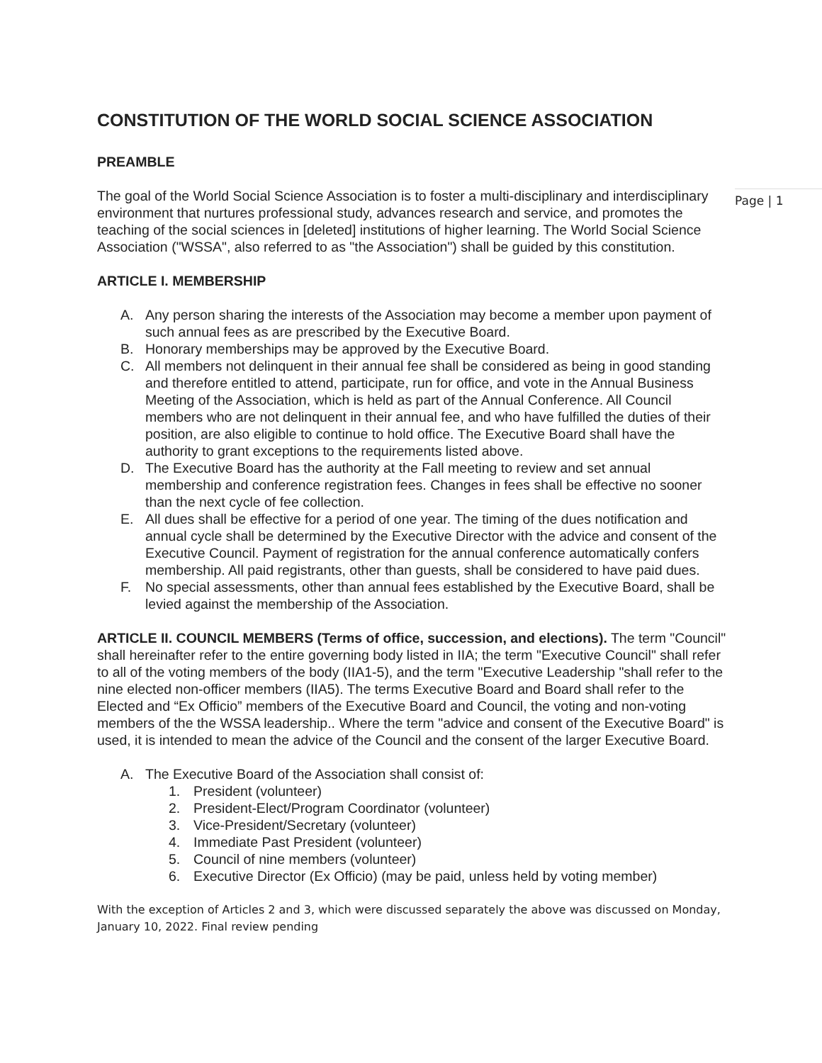Page | 1
CONSTITUTION OF THE WORLD SOCIAL SCIENCE ASSOCIATION
PREAMBLE
The goal of the World Social Science Association is to foster a multi-disciplinary and interdisciplinary environment that nurtures professional study, advances research and service, and promotes the teaching of the social sciences in [deleted] institutions of higher learning. The World Social Science Association ("WSSA", also referred to as "the Association") shall be guided by this constitution.
ARTICLE I. MEMBERSHIP
A. Any person sharing the interests of the Association may become a member upon payment of such annual fees as are prescribed by the Executive Board.
B. Honorary memberships may be approved by the Executive Board.
C. All members not delinquent in their annual fee shall be considered as being in good standing and therefore entitled to attend, participate, run for office, and vote in the Annual Business Meeting of the Association, which is held as part of the Annual Conference. All Council members who are not delinquent in their annual fee, and who have fulfilled the duties of their position, are also eligible to continue to hold office. The Executive Board shall have the authority to grant exceptions to the requirements listed above.
D. The Executive Board has the authority at the Fall meeting to review and set annual membership and conference registration fees. Changes in fees shall be effective no sooner than the next cycle of fee collection.
E. All dues shall be effective for a period of one year. The timing of the dues notification and annual cycle shall be determined by the Executive Director with the advice and consent of the Executive Council. Payment of registration for the annual conference automatically confers membership. All paid registrants, other than guests, shall be considered to have paid dues.
F. No special assessments, other than annual fees established by the Executive Board, shall be levied against the membership of the Association.
ARTICLE II. COUNCIL MEMBERS (Terms of office, succession, and elections). The term "Council" shall hereinafter refer to the entire governing body listed in IIA; the term "Executive Council" shall refer to all of the voting members of the body (IIA1-5), and the term "Executive Leadership "shall refer to the nine elected non-officer members (IIA5). The terms Executive Board and Board shall refer to the Elected and “Ex Officio” members of the Executive Board and Council, the voting and non-voting members of the the WSSA leadership.. Where the term "advice and consent of the Executive Board" is used, it is intended to mean the advice of the Council and the consent of the larger Executive Board.
A. The Executive Board of the Association shall consist of:
1. President (volunteer)
2. President-Elect/Program Coordinator (volunteer)
3. Vice-President/Secretary (volunteer)
4. Immediate Past President (volunteer)
5. Council of nine members (volunteer)
6. Executive Director (Ex Officio) (may be paid, unless held by voting member)
With the exception of Articles 2 and 3, which were discussed separately the above was discussed on Monday, January 10, 2022. Final review pending